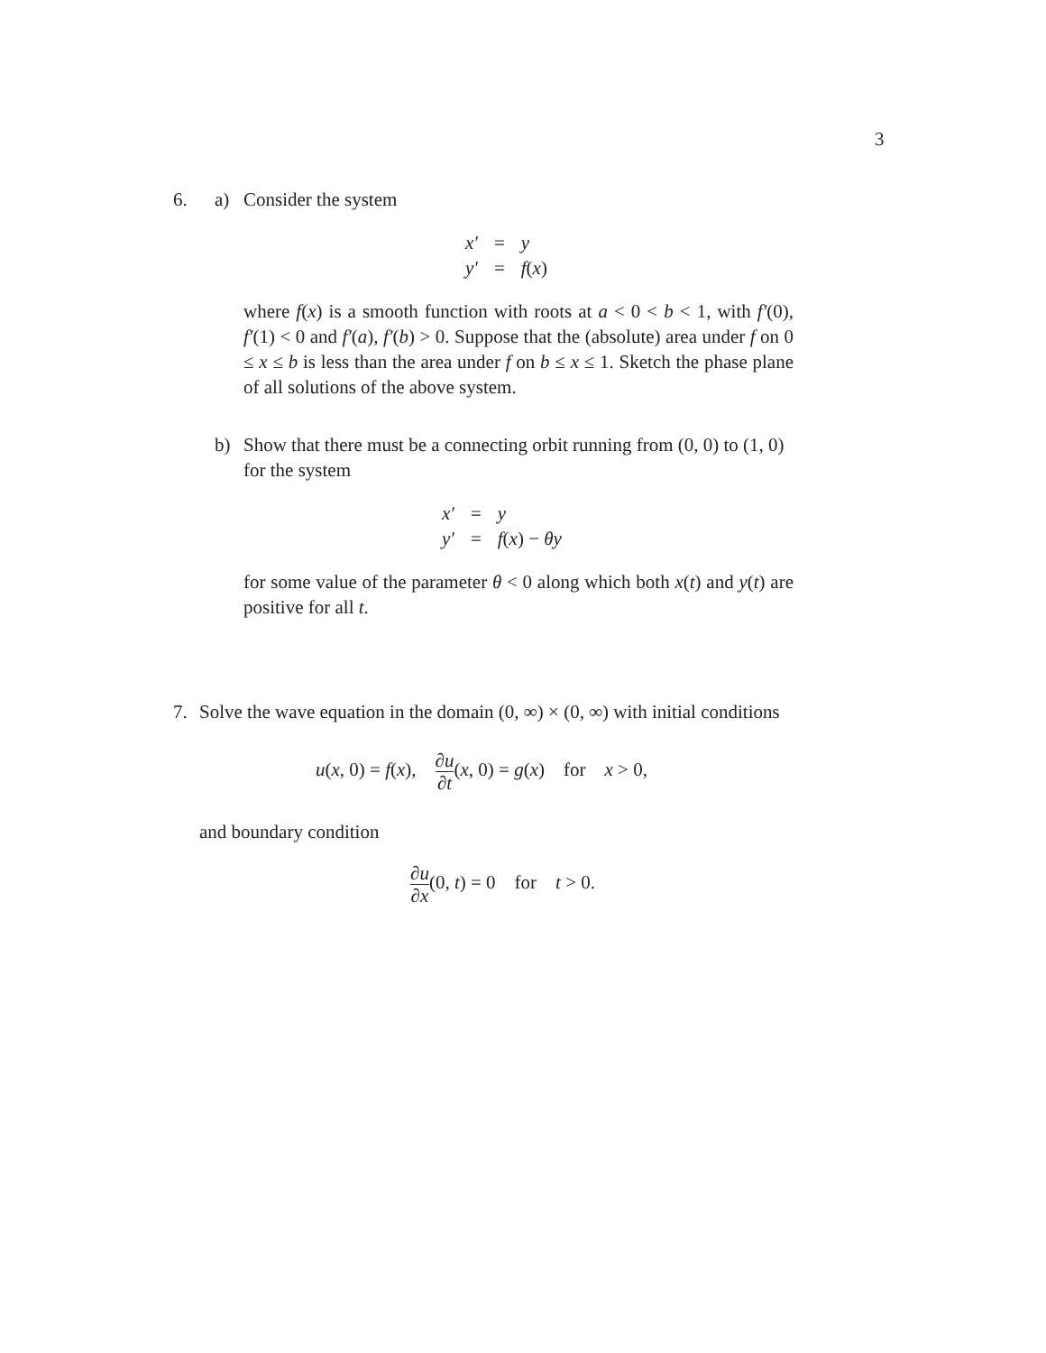3
6. a) Consider the system
x′ = y y′ = f(x)
where f(x) is a smooth function with roots at a < 0 < b < 1, with f′(0), f′(1) < 0 and f′(a), f′(b) > 0. Suppose that the (absolute) area under f on 0 ≤ x ≤ b is less than the area under f on b ≤ x ≤ 1. Sketch the phase plane of all solutions of the above system.
b) Show that there must be a connecting orbit running from (0, 0) to (1, 0) for the system
x′ = y y′ = f(x) − θy
for some value of the parameter θ < 0 along which both x(t) and y(t) are positive for all t.
7. Solve the wave equation in the domain (0, ∞) × (0, ∞) with initial conditions
u(x, 0) = f(x), ∂u ∂t(x, 0) = g(x) for x > 0,
and boundary condition
∂u ∂x(0, t) = 0 for t > 0.